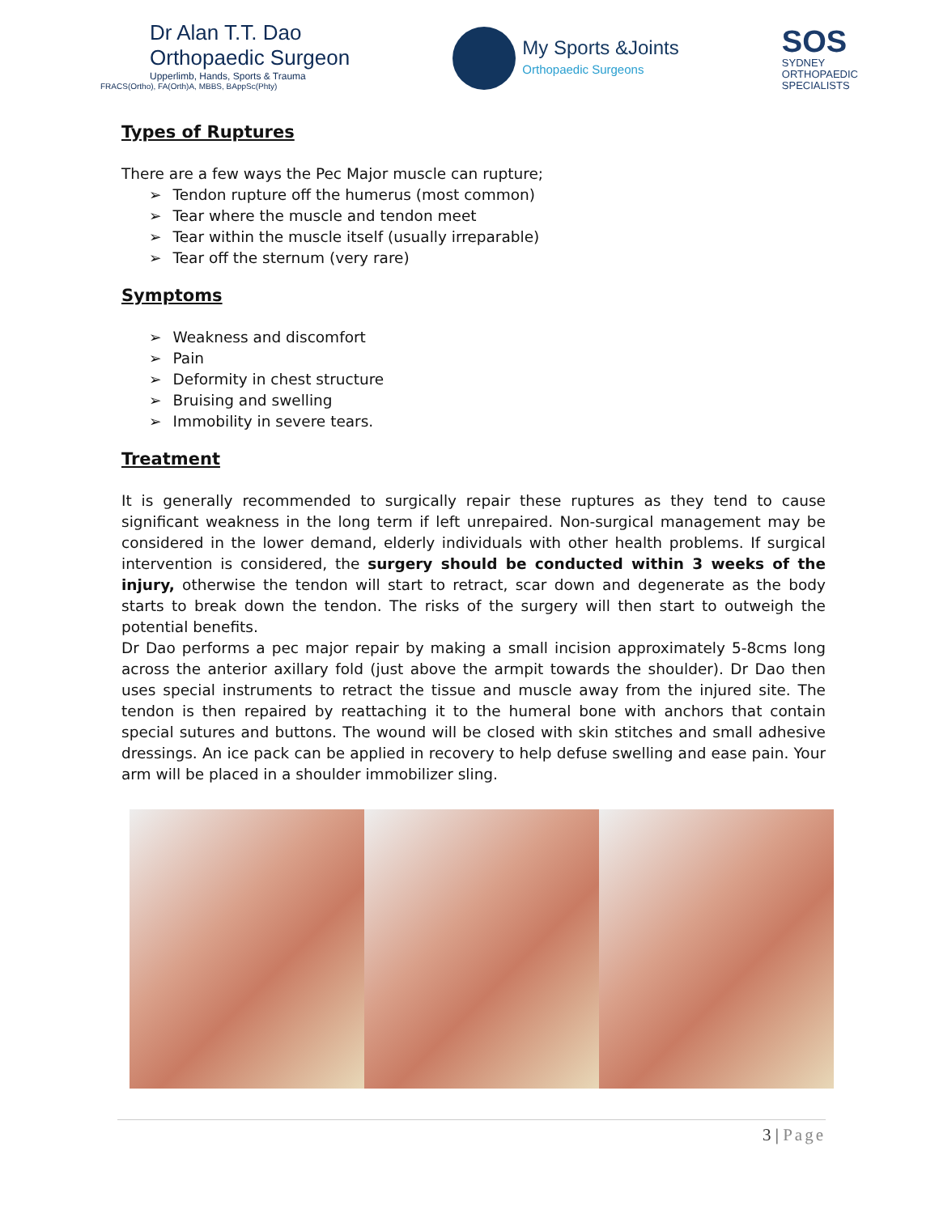Dr Alan T.T. Dao
Orthopaedic Surgeon
Upperlimb, Hands, Sports & Trauma
FRACS(Ortho), FA(Orth)A, MBBS, BAppSc(Phty)
My Sports &Joints
Orthopaedic Surgeons
SOS
SYDNEY
ORTHOPAEDIC
SPECIALISTS
Types of Ruptures
There are a few ways the Pec Major muscle can rupture;
Tendon rupture off the humerus (most common)
Tear where the muscle and tendon meet
Tear within the muscle itself (usually irreparable)
Tear off the sternum (very rare)
Symptoms
Weakness and discomfort
Pain
Deformity in chest structure
Bruising and swelling
Immobility in severe tears.
Treatment
It is generally recommended to surgically repair these ruptures as they tend to cause significant weakness in the long term if left unrepaired. Non-surgical management may be considered in the lower demand, elderly individuals with other health problems. If surgical intervention is considered, the surgery should be conducted within 3 weeks of the injury, otherwise the tendon will start to retract, scar down and degenerate as the body starts to break down the tendon. The risks of the surgery will then start to outweigh the potential benefits.
Dr Dao performs a pec major repair by making a small incision approximately 5-8cms long across the anterior axillary fold (just above the armpit towards the shoulder). Dr Dao then uses special instruments to retract the tissue and muscle away from the injured site. The tendon is then repaired by reattaching it to the humeral bone with anchors that contain special sutures and buttons. The wound will be closed with skin stitches and small adhesive dressings. An ice pack can be applied in recovery to help defuse swelling and ease pain. Your arm will be placed in a shoulder immobilizer sling.
3 | Page